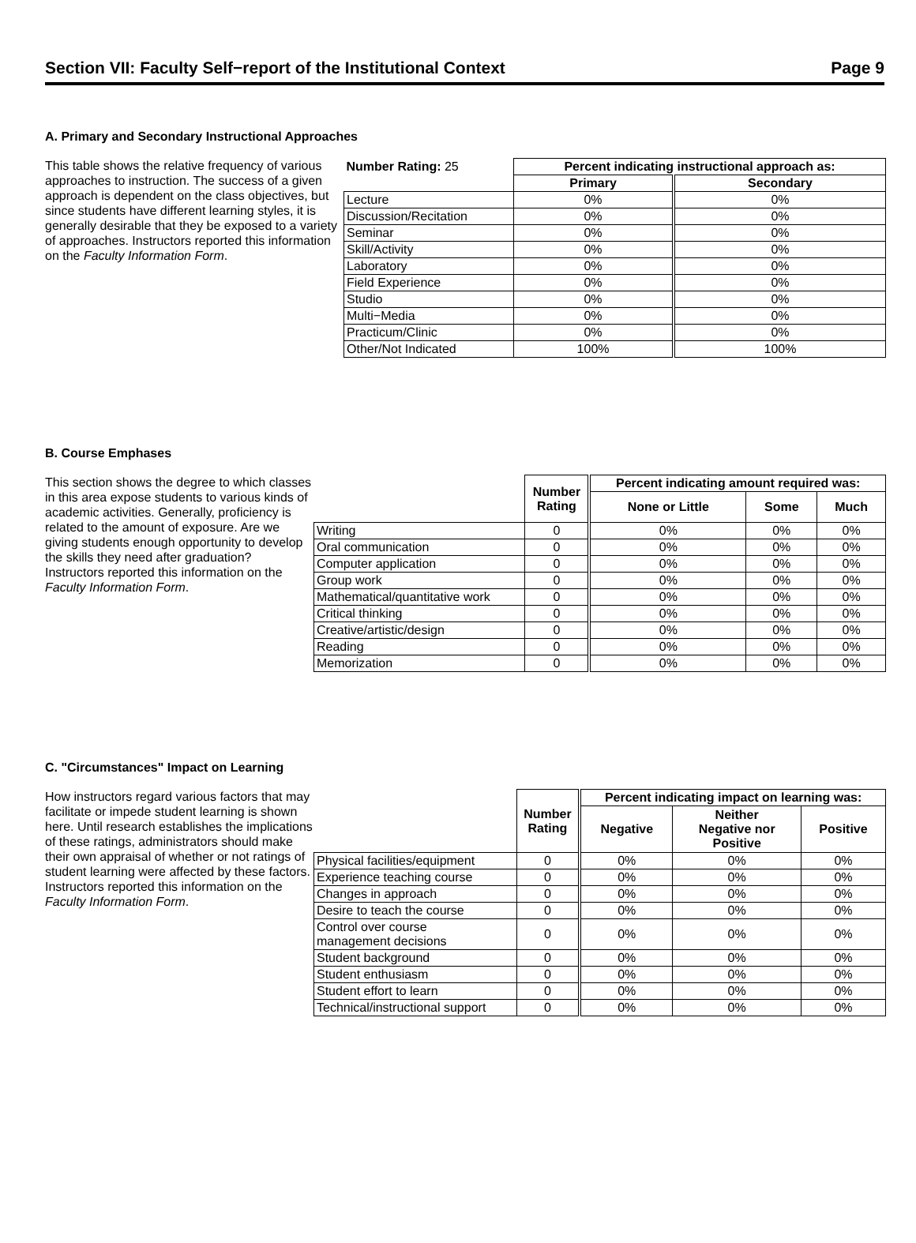Section VII: Faculty Self−report of the Institutional Context Page 9
A. Primary and Secondary Instructional Approaches
This table shows the relative frequency of various approaches to instruction. The success of a given approach is dependent on the class objectives, but since students have different learning styles, it is generally desirable that they be exposed to a variety of approaches. Instructors reported this information on the Faculty Information Form.
| Number Rating: 25 | Percent indicating instructional approach as: | |
| | Primary | Secondary |
| Lecture | 0% | 0% |
| Discussion/Recitation | 0% | 0% |
| Seminar | 0% | 0% |
| Skill/Activity | 0% | 0% |
| Laboratory | 0% | 0% |
| Field Experience | 0% | 0% |
| Studio | 0% | 0% |
| Multi−Media | 0% | 0% |
| Practicum/Clinic | 0% | 0% |
| Other/Not Indicated | 100% | 100% |
B. Course Emphases
This section shows the degree to which classes in this area expose students to various kinds of academic activities. Generally, proficiency is related to the amount of exposure. Are we giving students enough opportunity to develop the skills they need after graduation? Instructors reported this information on the Faculty Information Form.
| | Number Rating | Percent indicating amount required was: | | |
| | | None or Little | Some | Much |
| Writing | 0 | 0% | 0% | 0% |
| Oral communication | 0 | 0% | 0% | 0% |
| Computer application | 0 | 0% | 0% | 0% |
| Group work | 0 | 0% | 0% | 0% |
| Mathematical/quantitative work | 0 | 0% | 0% | 0% |
| Critical thinking | 0 | 0% | 0% | 0% |
| Creative/artistic/design | 0 | 0% | 0% | 0% |
| Reading | 0 | 0% | 0% | 0% |
| Memorization | 0 | 0% | 0% | 0% |
C. "Circumstances" Impact on Learning
How instructors regard various factors that may facilitate or impede student learning is shown here. Until research establishes the implications of these ratings, administrators should make their own appraisal of whether or not ratings of student learning were affected by these factors. Instructors reported this information on the Faculty Information Form.
| | Number Rating | Percent indicating impact on learning was: | | |
| | | Negative | Neither Negative nor Positive | Positive |
| Physical facilities/equipment | 0 | 0% | 0% | 0% |
| Experience teaching course | 0 | 0% | 0% | 0% |
| Changes in approach | 0 | 0% | 0% | 0% |
| Desire to teach the course | 0 | 0% | 0% | 0% |
| Control over course management decisions | 0 | 0% | 0% | 0% |
| Student background | 0 | 0% | 0% | 0% |
| Student enthusiasm | 0 | 0% | 0% | 0% |
| Student effort to learn | 0 | 0% | 0% | 0% |
| Technical/instructional support | 0 | 0% | 0% | 0% |